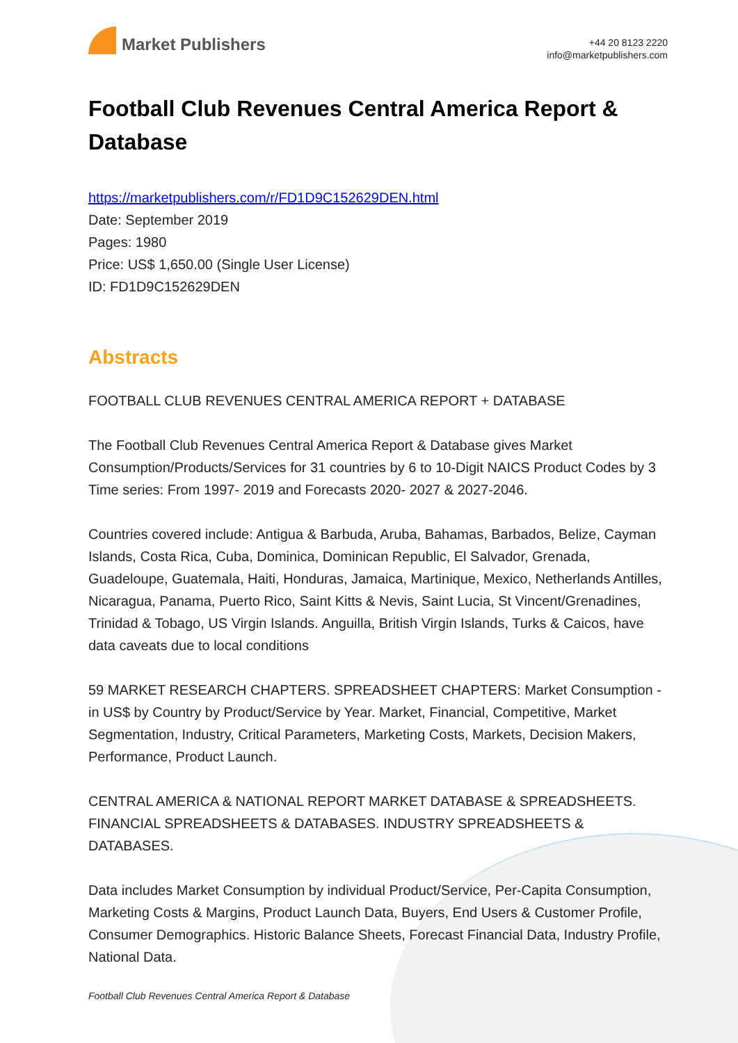Market Publishers
+44 20 8123 2220
info@marketpublishers.com
Football Club Revenues Central America Report & Database
https://marketpublishers.com/r/FD1D9C152629DEN.html
Date: September 2019
Pages: 1980
Price: US$ 1,650.00 (Single User License)
ID: FD1D9C152629DEN
Abstracts
FOOTBALL CLUB REVENUES CENTRAL AMERICA REPORT + DATABASE
The Football Club Revenues Central America Report & Database gives Market Consumption/Products/Services for 31 countries by 6 to 10-Digit NAICS Product Codes by 3 Time series: From 1997- 2019 and Forecasts 2020- 2027 & 2027-2046.
Countries covered include: Antigua & Barbuda, Aruba, Bahamas, Barbados, Belize, Cayman Islands, Costa Rica, Cuba, Dominica, Dominican Republic, El Salvador, Grenada, Guadeloupe, Guatemala, Haiti, Honduras, Jamaica, Martinique, Mexico, Netherlands Antilles, Nicaragua, Panama, Puerto Rico, Saint Kitts & Nevis, Saint Lucia, St Vincent/Grenadines, Trinidad & Tobago, US Virgin Islands. Anguilla, British Virgin Islands, Turks & Caicos, have data caveats due to local conditions
59 MARKET RESEARCH CHAPTERS. SPREADSHEET CHAPTERS: Market Consumption - in US$ by Country by Product/Service by Year. Market, Financial, Competitive, Market Segmentation, Industry, Critical Parameters, Marketing Costs, Markets, Decision Makers, Performance, Product Launch.
CENTRAL AMERICA & NATIONAL REPORT MARKET DATABASE & SPREADSHEETS. FINANCIAL SPREADSHEETS & DATABASES. INDUSTRY SPREADSHEETS & DATABASES.
Data includes Market Consumption by individual Product/Service, Per-Capita Consumption, Marketing Costs & Margins, Product Launch Data, Buyers, End Users & Customer Profile, Consumer Demographics. Historic Balance Sheets, Forecast Financial Data, Industry Profile, National Data.
Football Club Revenues Central America Report & Database